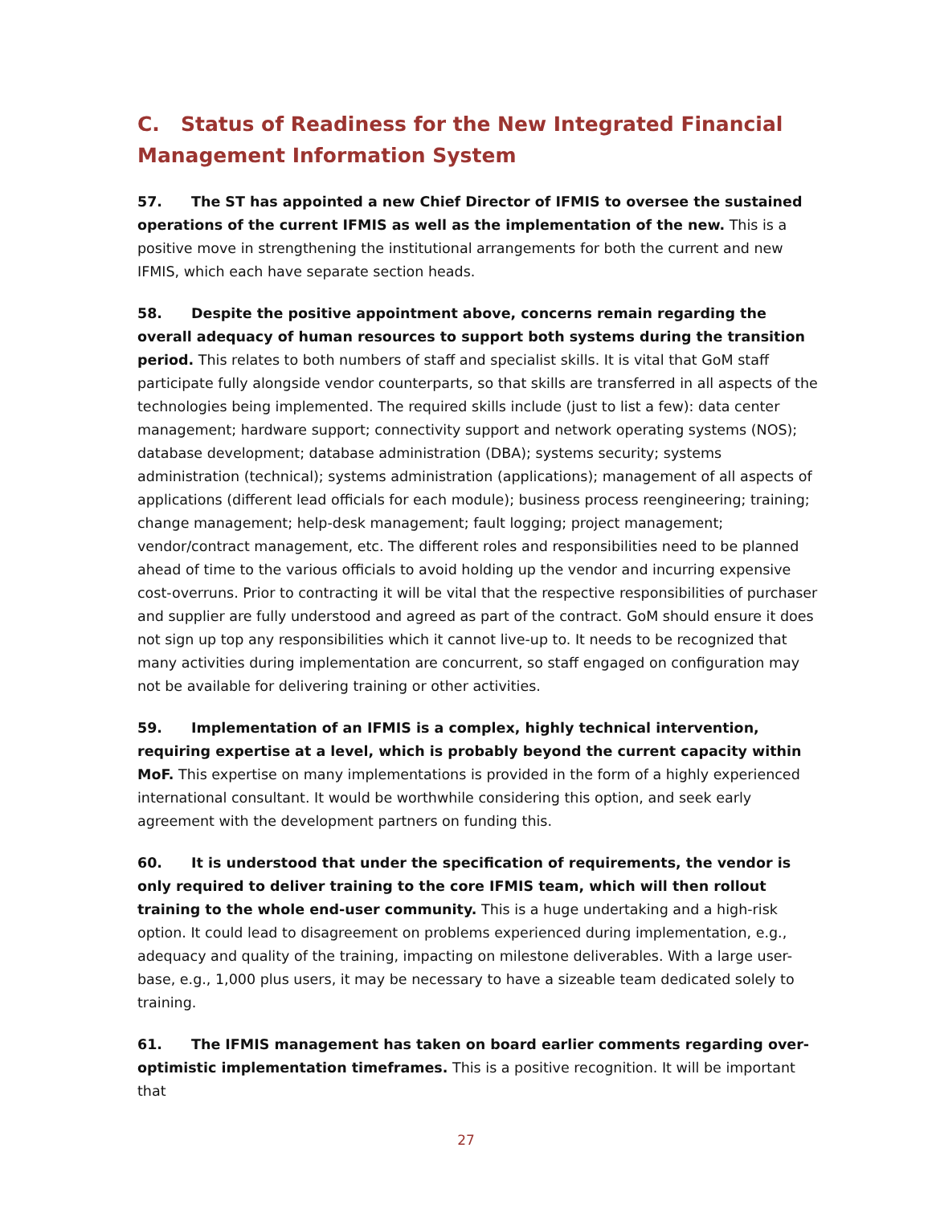C. Status of Readiness for the New Integrated Financial Management Information System
57. The ST has appointed a new Chief Director of IFMIS to oversee the sustained operations of the current IFMIS as well as the implementation of the new. This is a positive move in strengthening the institutional arrangements for both the current and new IFMIS, which each have separate section heads.
58. Despite the positive appointment above, concerns remain regarding the overall adequacy of human resources to support both systems during the transition period. This relates to both numbers of staff and specialist skills. It is vital that GoM staff participate fully alongside vendor counterparts, so that skills are transferred in all aspects of the technologies being implemented. The required skills include (just to list a few): data center management; hardware support; connectivity support and network operating systems (NOS); database development; database administration (DBA); systems security; systems administration (technical); systems administration (applications); management of all aspects of applications (different lead officials for each module); business process reengineering; training; change management; help-desk management; fault logging; project management; vendor/contract management, etc. The different roles and responsibilities need to be planned ahead of time to the various officials to avoid holding up the vendor and incurring expensive cost-overruns. Prior to contracting it will be vital that the respective responsibilities of purchaser and supplier are fully understood and agreed as part of the contract. GoM should ensure it does not sign up top any responsibilities which it cannot live-up to. It needs to be recognized that many activities during implementation are concurrent, so staff engaged on configuration may not be available for delivering training or other activities.
59. Implementation of an IFMIS is a complex, highly technical intervention, requiring expertise at a level, which is probably beyond the current capacity within MoF. This expertise on many implementations is provided in the form of a highly experienced international consultant. It would be worthwhile considering this option, and seek early agreement with the development partners on funding this.
60. It is understood that under the specification of requirements, the vendor is only required to deliver training to the core IFMIS team, which will then rollout training to the whole end-user community. This is a huge undertaking and a high-risk option. It could lead to disagreement on problems experienced during implementation, e.g., adequacy and quality of the training, impacting on milestone deliverables. With a large user-base, e.g., 1,000 plus users, it may be necessary to have a sizeable team dedicated solely to training.
61. The IFMIS management has taken on board earlier comments regarding over-optimistic implementation timeframes. This is a positive recognition. It will be important that
27